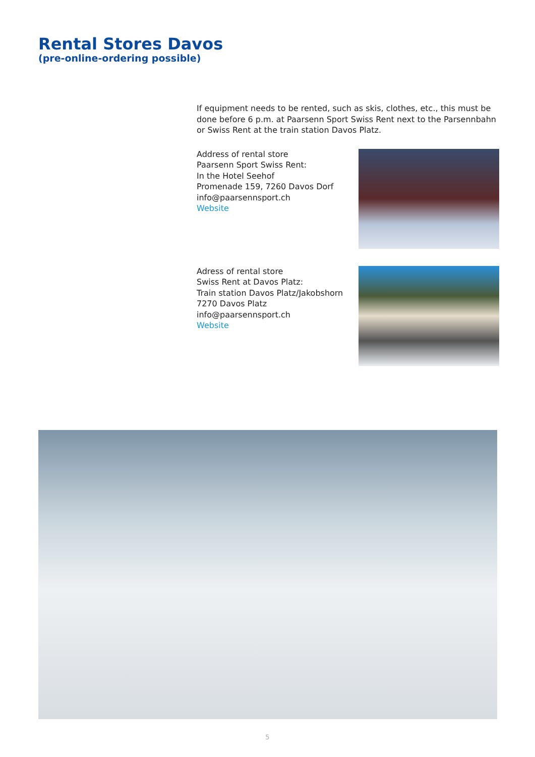Rental Stores Davos
(pre-online-ordering possible)
If equipment needs to be rented, such as skis, clothes, etc., this must be done before 6 p.m. at Paarsenn Sport Swiss Rent next to the Parsennbahn or Swiss Rent at the train station Davos Platz.
Address of rental store
Paarsenn Sport Swiss Rent:
In the Hotel Seehof
Promenade 159, 7260 Davos Dorf
info@paarsennsport.ch
Website
Adress of rental store
Swiss Rent at Davos Platz:
Train station Davos Platz/Jakobshorn
7270 Davos Platz
info@paarsennsport.ch
Website
5